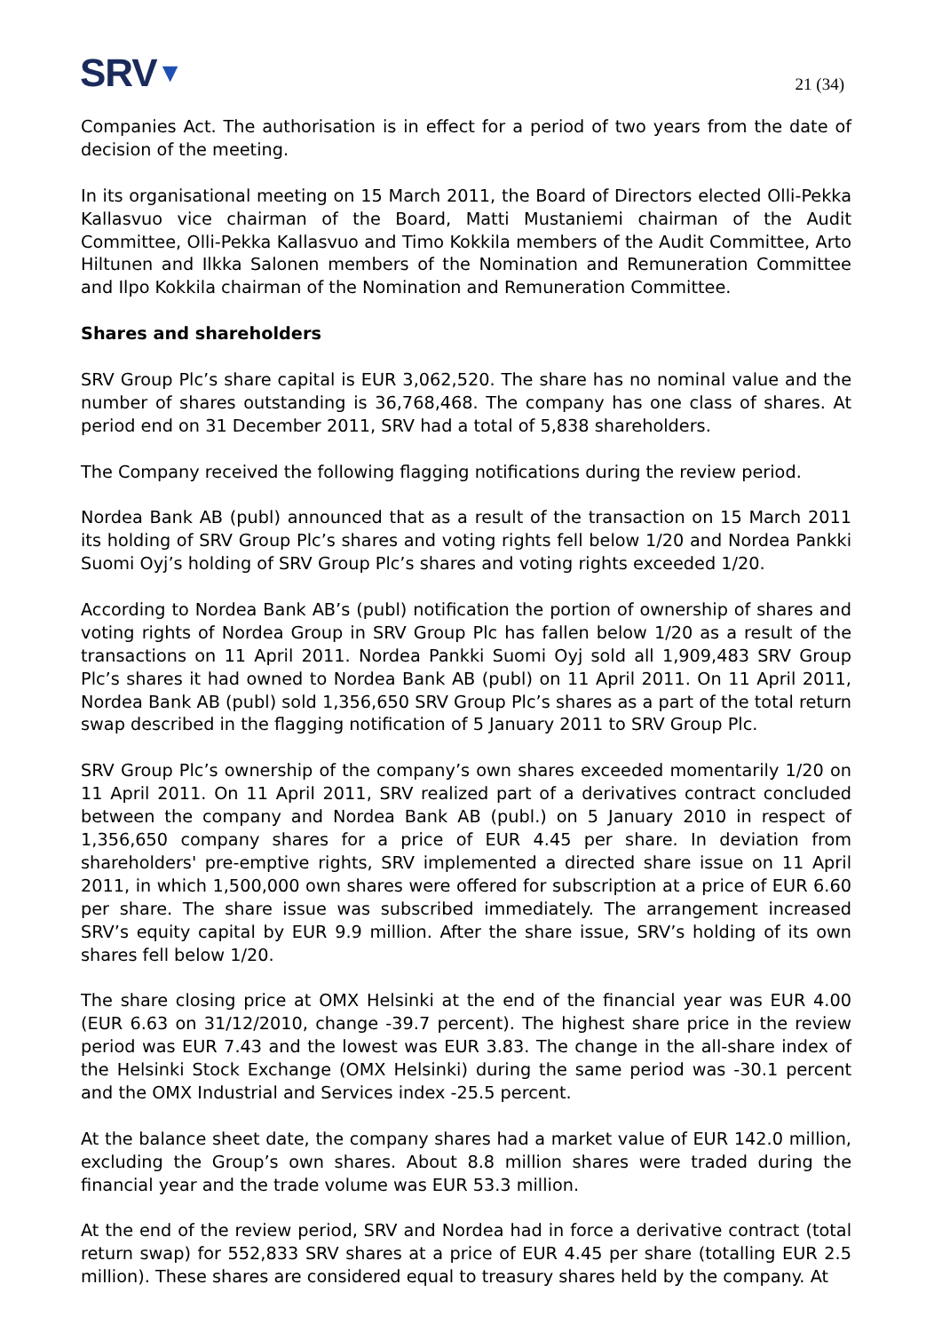SRV▼
21 (34)
Companies Act. The authorisation is in effect for a period of two years from the date of decision of the meeting.
In its organisational meeting on 15 March 2011, the Board of Directors elected Olli-Pekka Kallasvuo vice chairman of the Board, Matti Mustaniemi chairman of the Audit Committee, Olli-Pekka Kallasvuo and Timo Kokkila members of the Audit Committee, Arto Hiltunen and Ilkka Salonen members of the Nomination and Remuneration Committee and Ilpo Kokkila chairman of the Nomination and Remuneration Committee.
Shares and shareholders
SRV Group Plc’s share capital is EUR 3,062,520. The share has no nominal value and the number of shares outstanding is 36,768,468. The company has one class of shares. At period end on 31 December 2011, SRV had a total of 5,838 shareholders.
The Company received the following flagging notifications during the review period.
Nordea Bank AB (publ) announced that as a result of the transaction on 15 March 2011 its holding of SRV Group Plc’s shares and voting rights fell below 1/20 and Nordea Pankki Suomi Oyj’s holding of SRV Group Plc’s shares and voting rights exceeded 1/20.
According to Nordea Bank AB’s (publ) notification the portion of ownership of shares and voting rights of Nordea Group in SRV Group Plc has fallen below 1/20 as a result of the transactions on 11 April 2011. Nordea Pankki Suomi Oyj sold all 1,909,483 SRV Group Plc’s shares it had owned to Nordea Bank AB (publ) on 11 April 2011. On 11 April 2011, Nordea Bank AB (publ) sold 1,356,650 SRV Group Plc’s shares as a part of the total return swap described in the flagging notification of 5 January 2011 to SRV Group Plc.
SRV Group Plc’s ownership of the company’s own shares exceeded momentarily 1/20 on 11 April 2011. On 11 April 2011, SRV realized part of a derivatives contract concluded between the company and Nordea Bank AB (publ.) on 5 January 2010 in respect of 1,356,650 company shares for a price of EUR 4.45 per share. In deviation from shareholders' pre-emptive rights, SRV implemented a directed share issue on 11 April 2011, in which 1,500,000 own shares were offered for subscription at a price of EUR 6.60 per share. The share issue was subscribed immediately. The arrangement increased SRV’s equity capital by EUR 9.9 million. After the share issue, SRV’s holding of its own shares fell below 1/20.
The share closing price at OMX Helsinki at the end of the financial year was EUR 4.00 (EUR 6.63 on 31/12/2010, change -39.7 percent). The highest share price in the review period was EUR 7.43 and the lowest was EUR 3.83. The change in the all-share index of the Helsinki Stock Exchange (OMX Helsinki) during the same period was -30.1 percent and the OMX Industrial and Services index -25.5 percent.
At the balance sheet date, the company shares had a market value of EUR 142.0 million, excluding the Group’s own shares. About 8.8 million shares were traded during the financial year and the trade volume was EUR 53.3 million.
At the end of the review period, SRV and Nordea had in force a derivative contract (total return swap) for 552,833 SRV shares at a price of EUR 4.45 per share (totalling EUR 2.5 million). These shares are considered equal to treasury shares held by the company. At